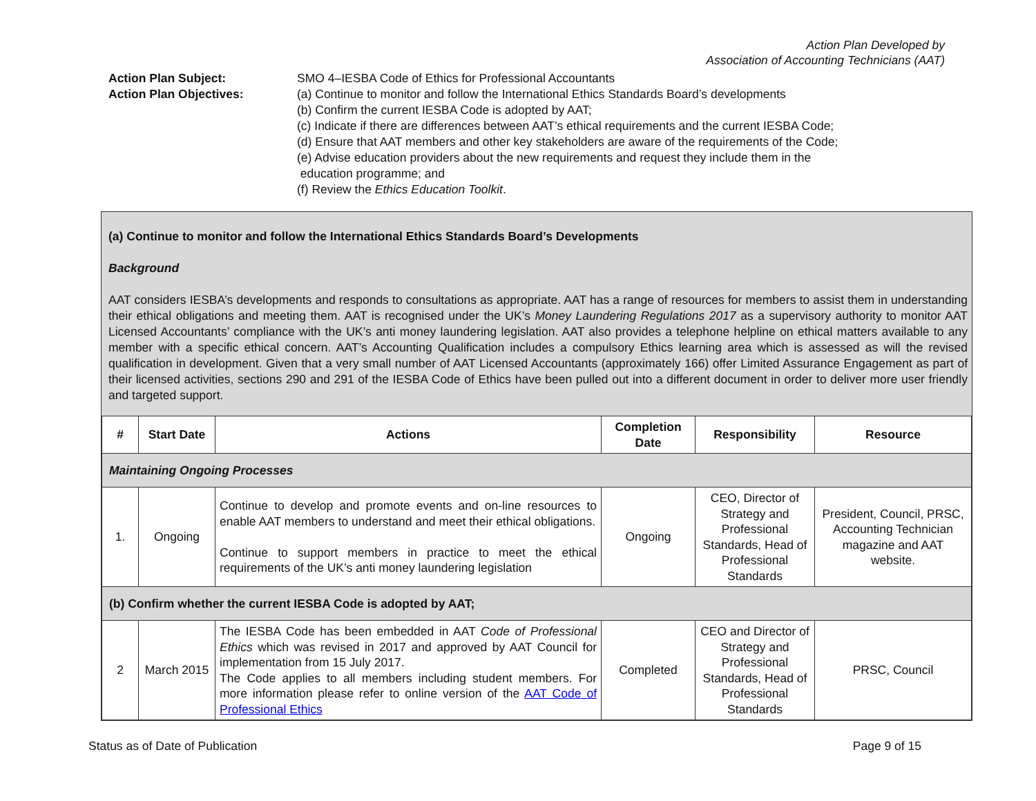Action Plan Developed by
Association of Accounting Technicians (AAT)
Action Plan Subject:
Action Plan Objectives:
SMO 4–IESBA Code of Ethics for Professional Accountants
(a) Continue to monitor and follow the International Ethics Standards Board’s developments
(b) Confirm the current IESBA Code is adopted by AAT;
(c) Indicate if there are differences between AAT’s ethical requirements and the current IESBA Code;
(d) Ensure that AAT members and other key stakeholders are aware of the requirements of the Code;
(e) Advise education providers about the new requirements and request they include them in the
education programme; and
(f) Review the Ethics Education Toolkit.
(a) Continue to monitor and follow the International Ethics Standards Board’s Developments
Background
AAT considers IESBA’s developments and responds to consultations as appropriate. AAT has a range of resources for members to assist them in understanding their ethical obligations and meeting them. AAT is recognised under the UK’s Money Laundering Regulations 2017 as a supervisory authority to monitor AAT Licensed Accountants’ compliance with the UK’s anti money laundering legislation. AAT also provides a telephone helpline on ethical matters available to any member with a specific ethical concern. AAT’s Accounting Qualification includes a compulsory Ethics learning area which is assessed as will the revised qualification in development. Given that a very small number of AAT Licensed Accountants (approximately 166) offer Limited Assurance Engagement as part of their licensed activities, sections 290 and 291 of the IESBA Code of Ethics have been pulled out into a different document in order to deliver more user friendly and targeted support.
| # | Start Date | Actions | Completion Date | Responsibility | Resource |
| --- | --- | --- | --- | --- | --- |
| Maintaining Ongoing Processes | | | | | |
| 1. | Ongoing | Continue to develop and promote events and on-line resources to enable AAT members to understand and meet their ethical obligations. Continue to support members in practice to meet the ethical requirements of the UK’s anti money laundering legislation | Ongoing | CEO, Director of Strategy and Professional Standards, Head of Professional Standards | President, Council, PRSC, Accounting Technician magazine and AAT website. |
| (b) Confirm whether the current IESBA Code is adopted by AAT; | | | | | |
| 2 | March 2015 | The IESBA Code has been embedded in AAT Code of Professional Ethics which was revised in 2017 and approved by AAT Council for implementation from 15 July 2017. The Code applies to all members including student members. For more information please refer to online version of the AAT Code of Professional Ethics | Completed | CEO and Director of Strategy and Professional Standards, Head of Professional Standards | PRSC, Council |
Status as of Date of Publication Page 9 of 15